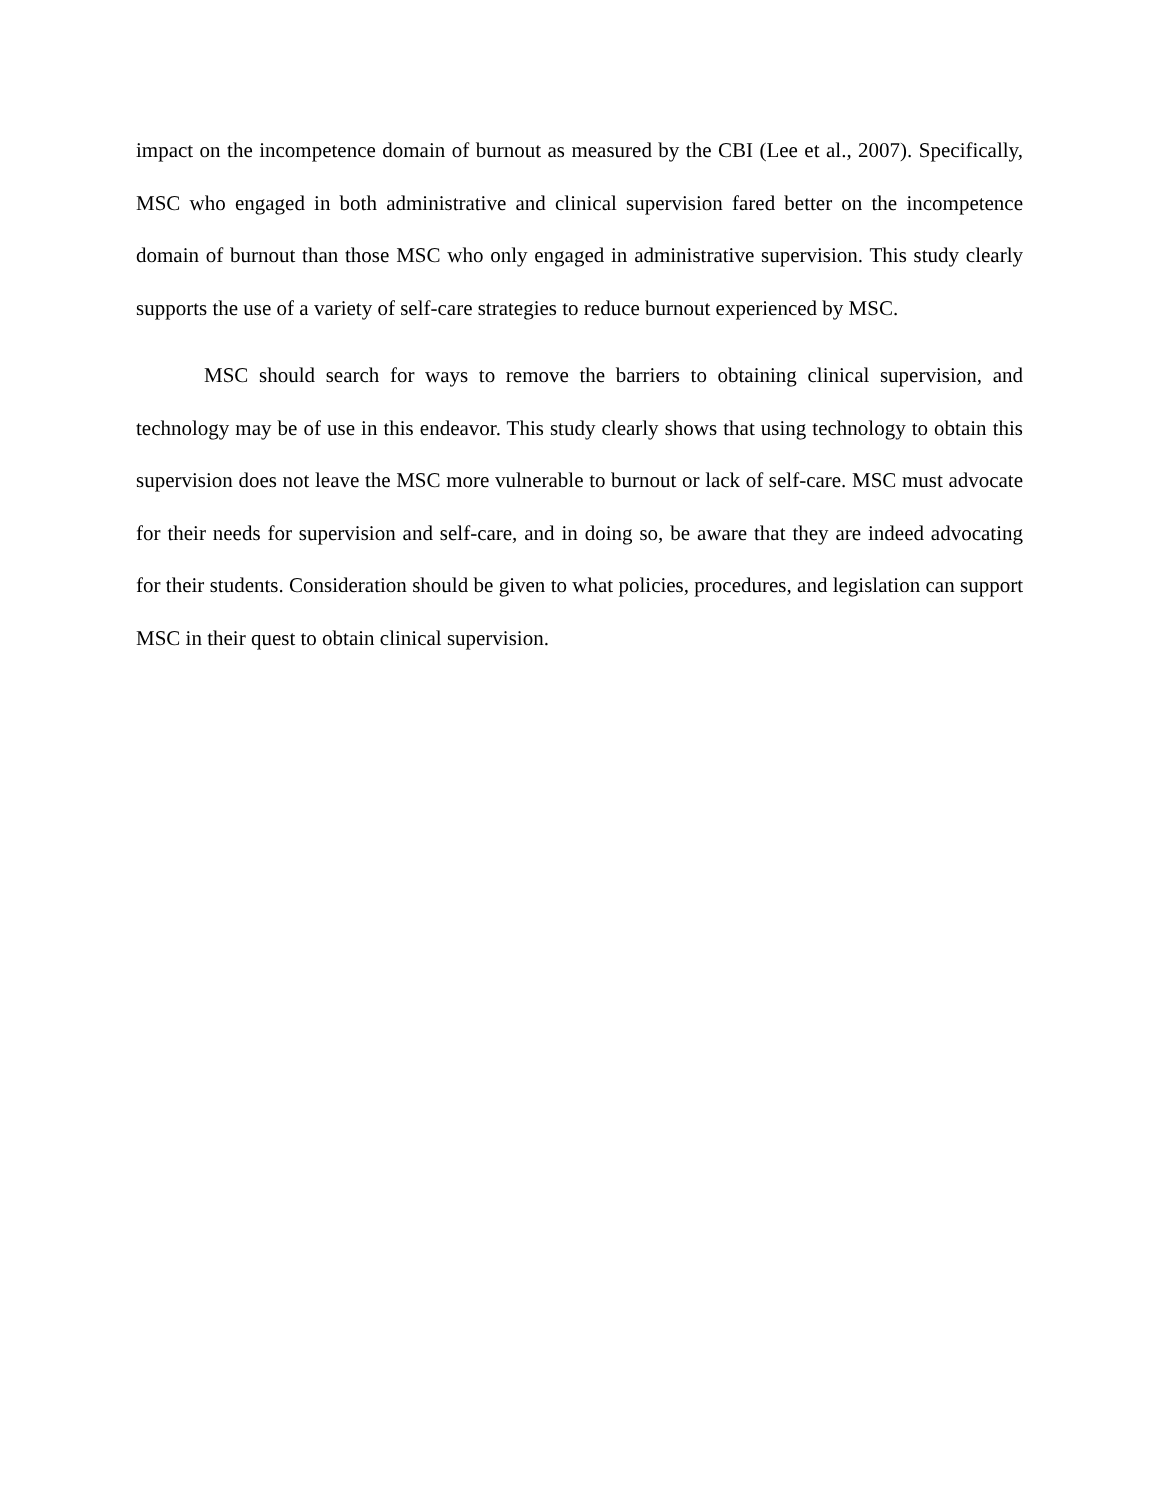impact on the incompetence domain of burnout as measured by the CBI (Lee et al., 2007). Specifically, MSC who engaged in both administrative and clinical supervision fared better on the incompetence domain of burnout than those MSC who only engaged in administrative supervision. This study clearly supports the use of a variety of self-care strategies to reduce burnout experienced by MSC.
MSC should search for ways to remove the barriers to obtaining clinical supervision, and technology may be of use in this endeavor. This study clearly shows that using technology to obtain this supervision does not leave the MSC more vulnerable to burnout or lack of self-care. MSC must advocate for their needs for supervision and self-care, and in doing so, be aware that they are indeed advocating for their students. Consideration should be given to what policies, procedures, and legislation can support MSC in their quest to obtain clinical supervision.